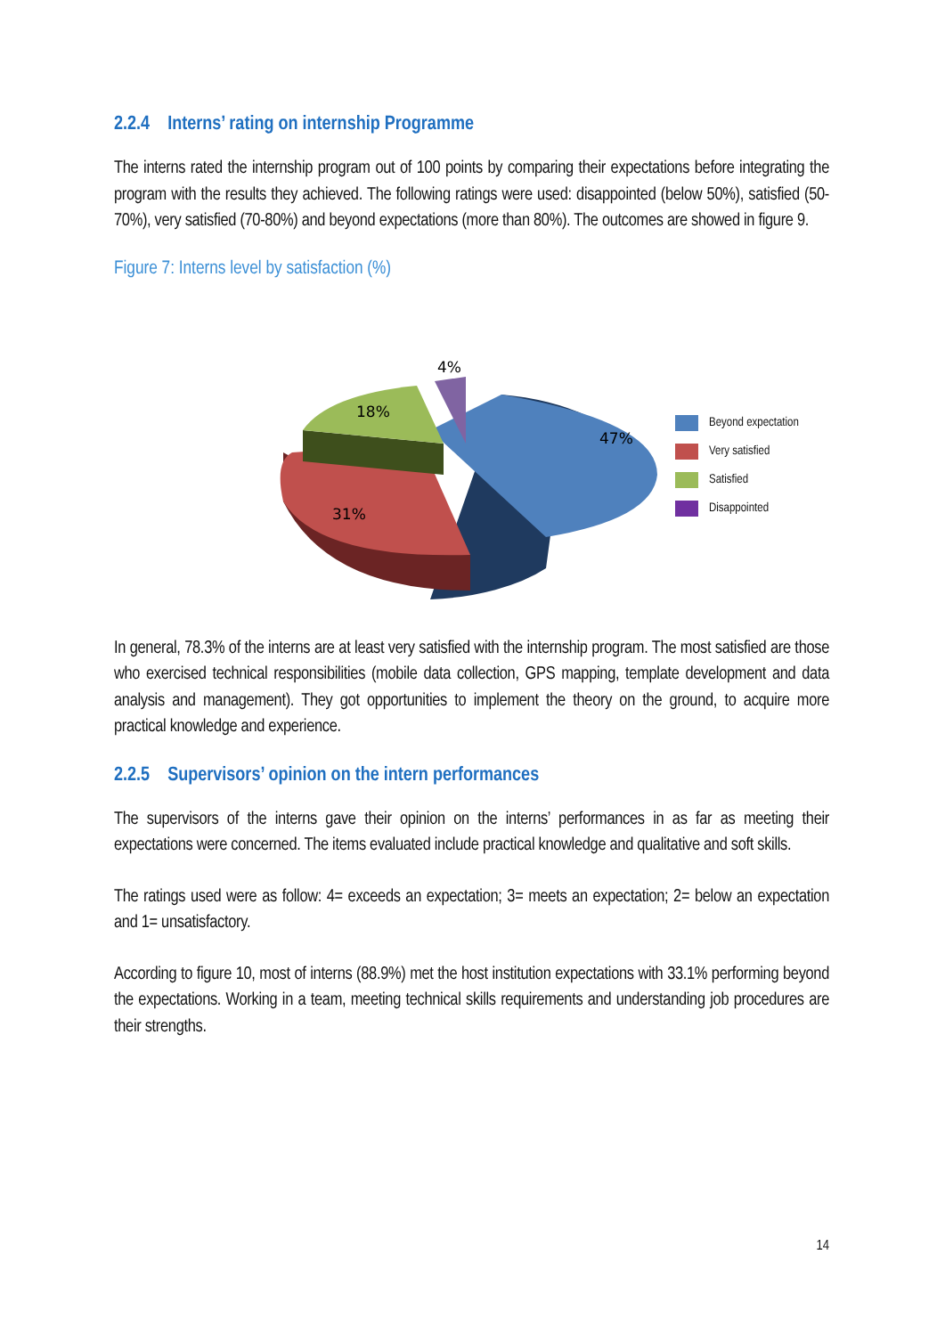2.2.4 Interns’ rating on internship Programme
The interns rated the internship program out of 100 points by comparing their expectations before integrating the program with the results they achieved. The following ratings were used: disappointed (below 50%), satisfied (50-70%), very satisfied (70-80%) and beyond expectations (more than 80%). The outcomes are showed in figure 9.
Figure 7: Interns level by satisfaction (%)
47%
31%
18%
4%
Beyond expectation
Very satisfied
Satisfied
Disappointed
In general, 78.3% of the interns are at least very satisfied with the internship program. The most satisfied are those who exercised technical responsibilities (mobile data collection, GPS mapping, template development and data analysis and management). They got opportunities to implement the theory on the ground, to acquire more practical knowledge and experience.
2.2.5 Supervisors’ opinion on the intern performances
The supervisors of the interns gave their opinion on the interns’ performances in as far as meeting their expectations were concerned. The items evaluated include practical knowledge and qualitative and soft skills.
The ratings used were as follow: 4= exceeds an expectation; 3= meets an expectation; 2= below an expectation and 1= unsatisfactory.
According to figure 10, most of interns (88.9%) met the host institution expectations with 33.1% performing beyond the expectations. Working in a team, meeting technical skills requirements and understanding job procedures are their strengths.
14